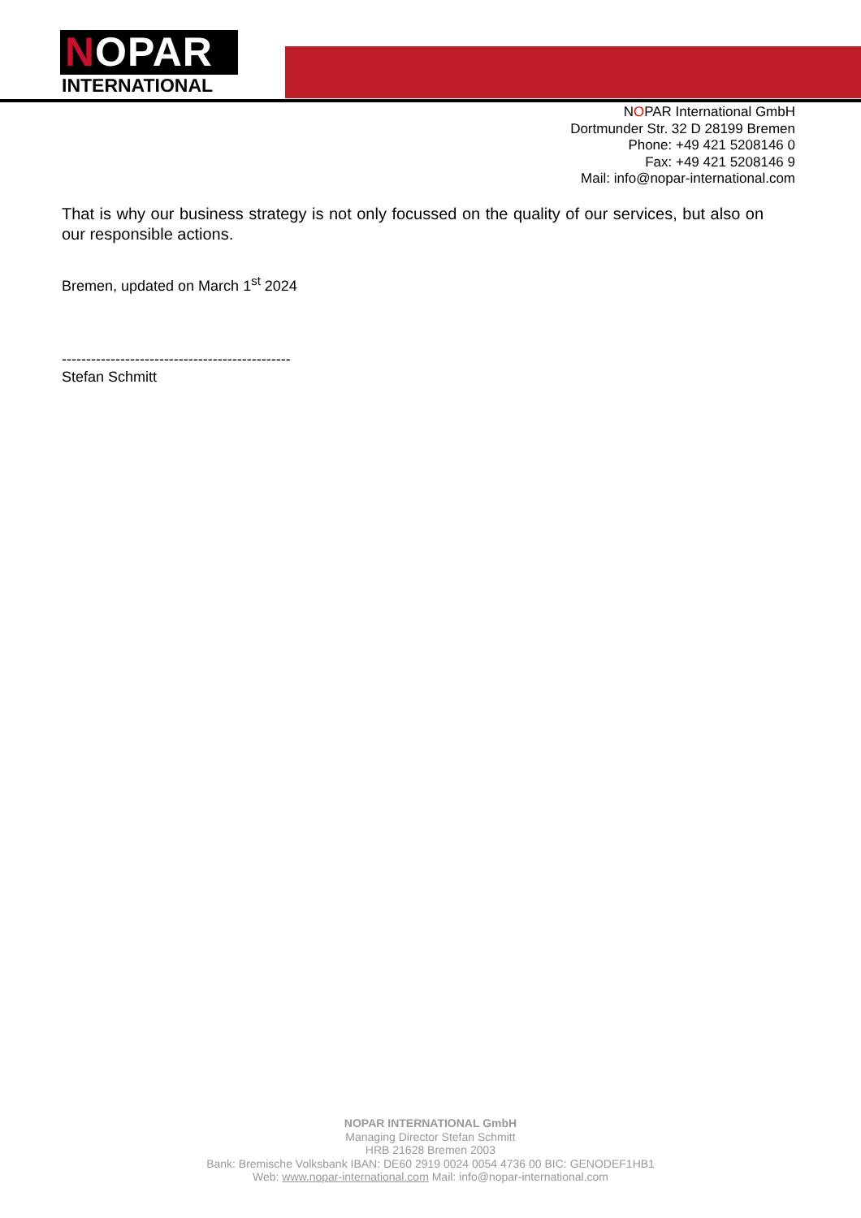NOPAR
INTERNATIONAL
NOPAR International GmbH
Dortmunder Str. 32 D 28199 Bremen
Phone: +49 421 5208146 0
Fax: +49 421 5208146 9
Mail: info@nopar-international.com
That is why our business strategy is not only focussed on the quality of our services, but also on our responsible actions.
Bremen, updated on March 1<sup>st</sup> 2024
-----------------------------------------------
Stefan Schmitt
NOPAR INTERNATIONAL GmbH
Managing Director Stefan Schmitt
HRB 21628 Bremen 2003
Bank: Bremische Volksbank IBAN: DE60 2919 0024 0054 4736 00 BIC: GENODEF1HB1
Web: www.nopar-international.com Mail: info@nopar-international.com